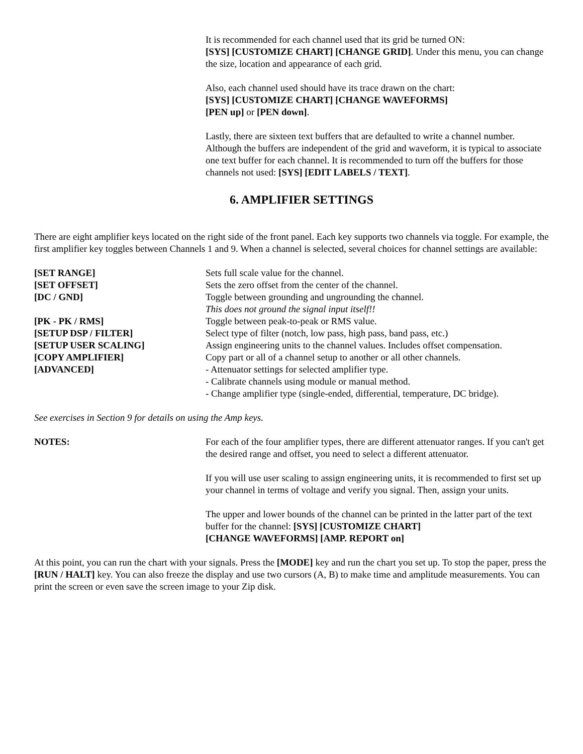It is recommended for each channel used that its grid be turned ON:
[SYS] [CUSTOMIZE CHART] [CHANGE GRID]. Under this menu, you can change the size, location and appearance of each grid.
Also, each channel used should have its trace drawn on the chart:
[SYS] [CUSTOMIZE CHART] [CHANGE WAVEFORMS]
[PEN up] or [PEN down].
Lastly, there are sixteen text buffers that are defaulted to write a channel number. Although the buffers are independent of the grid and waveform, it is typical to associate one text buffer for each channel. It is recommended to turn off the buffers for those channels not used: [SYS] [EDIT LABELS / TEXT].
6. AMPLIFIER SETTINGS
There are eight amplifier keys located on the right side of the front panel. Each key supports two channels via toggle. For example, the first amplifier key toggles between Channels 1 and 9. When a channel is selected, several choices for channel settings are available:
[SET RANGE] Sets full scale value for the channel.
[SET OFFSET] Sets the zero offset from the center of the channel.
[DC / GND] Toggle between grounding and ungrounding the channel.
This does not ground the signal input itself!!
[PK - PK / RMS] Toggle between peak-to-peak or RMS value.
[SETUP DSP / FILTER] Select type of filter (notch, low pass, high pass, band pass, etc.)
[SETUP USER SCALING] Assign engineering units to the channel values. Includes offset compensation.
[COPY AMPLIFIER] Copy part or all of a channel setup to another or all other channels.
[ADVANCED] - Attenuator settings for selected amplifier type.
- Calibrate channels using module or manual method.
- Change amplifier type (single-ended, differential, temperature, DC bridge).
See exercises in Section 9 for details on using the Amp keys.
NOTES: For each of the four amplifier types, there are different attenuator ranges. If you can't get the desired range and offset, you need to select a different attenuator.
If you will use user scaling to assign engineering units, it is recommended to first set up your channel in terms of voltage and verify you signal. Then, assign your units.
The upper and lower bounds of the channel can be printed in the latter part of the text buffer for the channel: [SYS] [CUSTOMIZE CHART]
[CHANGE WAVEFORMS] [AMP. REPORT on]
At this point, you can run the chart with your signals. Press the [MODE] key and run the chart you set up. To stop the paper, press the [RUN / HALT] key. You can also freeze the display and use two cursors (A, B) to make time and amplitude measurements. You can print the screen or even save the screen image to your Zip disk.